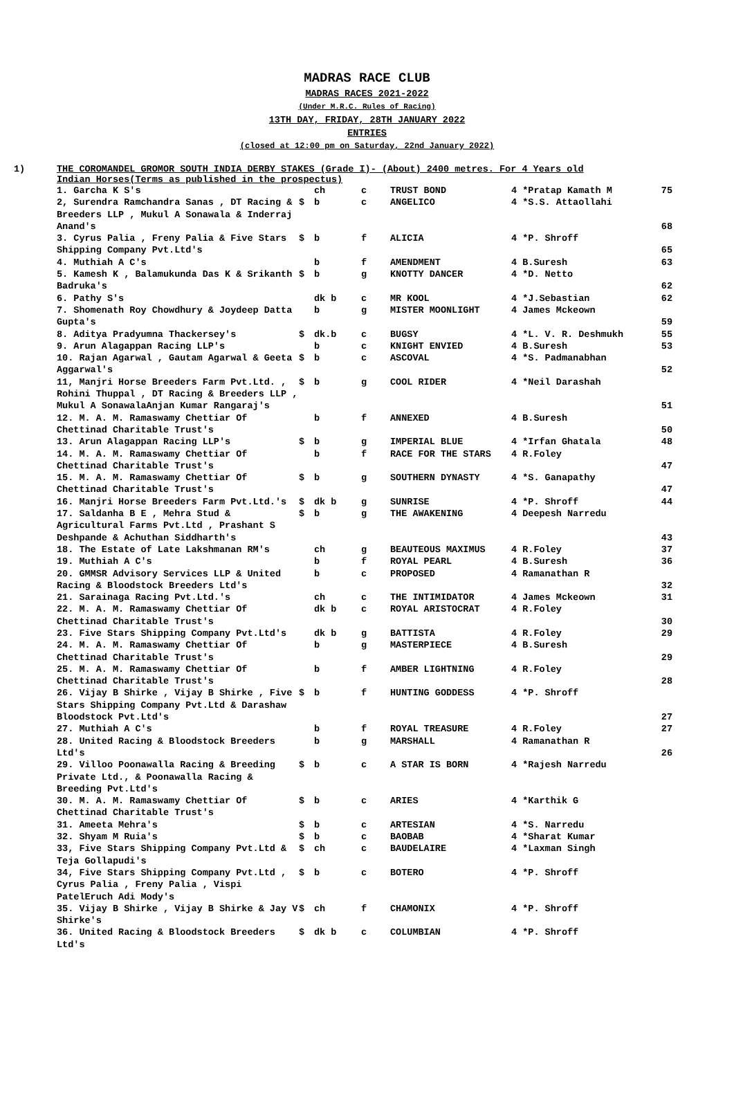MADRAS RACE CLUB
MADRAS RACES 2021-2022
(Under M.R.C. Rules of Racing)
13TH DAY, FRIDAY, 28TH JANUARY 2022
ENTRIES
(closed at 12:00 pm on Saturday, 22nd January 2022)
1) THE COROMANDEL GROMOR SOUTH INDIA DERBY STAKES (Grade I)- (About) 2400 metres. For 4 Years old
Indian Horses(Terms as published in the prospectus)
| 1. Garcha K S's | | ch | c | TRUST BOND | 4 *Pratap Kamath M | 75 |
| 2, Surendra Ramchandra Sanas , DT Racing & Breeders LLP , Mukul A Sonawala & Inderraj Anand's | $ | b | c | ANGELICO | 4 *S.S. Attaollahi | 68 |
| 3. Cyrus Palia , Freny Palia & Five Stars Shipping Company Pvt.Ltd's | $ | b | f | ALICIA | 4 *P. Shroff | 65 |
| 4. Muthiah A C's | | b | f | AMENDMENT | 4 B.Suresh | 63 |
| 5. Kamesh K , Balamukunda Das K & Srikanth Badruka's | $ | b | g | KNOTTY DANCER | 4 *D. Netto | 62 |
| 6. Pathy S's | | dk b | c | MR KOOL | 4 *J.Sebastian | 62 |
| 7. Shomenath Roy Chowdhury & Joydeep Datta Gupta's | | b | g | MISTER MOONLIGHT | 4 James Mckeown | 59 |
| 8. Aditya Pradyumna Thackersey's | $ | dk.b | c | BUGSY | 4 *L. V. R. Deshmukh | 55 |
| 9. Arun Alagappan Racing LLP's | | b | c | KNIGHT ENVIED | 4 B.Suresh | 53 |
| 10. Rajan Agarwal , Gautam Agarwal & Geeta Aggarwal's | $ | b | c | ASCOVAL | 4 *S. Padmanabhan | 52 |
| 11, Manjri Horse Breeders Farm Pvt.Ltd. , Rohini Thuppal , DT Racing & Breeders LLP , Mukul A SonawalaAnjan Kumar Rangaraj's | $ | b | g | COOL RIDER | 4 *Neil Darashah | 51 |
| 12. M. A. M. Ramaswamy Chettiar Of Chettinad Charitable Trust's | | b | f | ANNEXED | 4 B.Suresh | 50 |
| 13. Arun Alagappan Racing LLP's | $ | b | g | IMPERIAL BLUE | 4 *Irfan Ghatala | 48 |
| 14. M. A. M. Ramaswamy Chettiar Of Chettinad Charitable Trust's | | b | f | RACE FOR THE STARS | 4 R.Foley | 47 |
| 15. M. A. M. Ramaswamy Chettiar Of Chettinad Charitable Trust's | $ | b | g | SOUTHERN DYNASTY | 4 *S. Ganapathy | 47 |
| 16. Manjri Horse Breeders Farm Pvt.Ltd.'s | $ | dk b | g | SUNRISE | 4 *P. Shroff | 44 |
| 17. Saldanha B E , Mehra Stud & Agricultural Farms Pvt.Ltd , Prashant S Deshpande & Achuthan Siddharth's | $ | b | g | THE AWAKENING | 4 Deepesh Narredu | 43 |
| 18. The Estate of Late Lakshmanan RM's | | ch | g | BEAUTEOUS MAXIMUS | 4 R.Foley | 37 |
| 19. Muthiah A C's | | b | f | ROYAL PEARL | 4 B.Suresh | 36 |
| 20. GMMSR Advisory Services LLP & United Racing & Bloodstock Breeders Ltd's | | b | c | PROPOSED | 4 Ramanathan R | 32 |
| 21. Sarainaga Racing Pvt.Ltd.'s | | ch | c | THE INTIMIDATOR | 4 James Mckeown | 31 |
| 22. M. A. M. Ramaswamy Chettiar Of Chettinad Charitable Trust's | | dk b | c | ROYAL ARISTOCRAT | 4 R.Foley | 30 |
| 23. Five Stars Shipping Company Pvt.Ltd's | | dk b | g | BATTISTA | 4 R.Foley | 29 |
| 24. M. A. M. Ramaswamy Chettiar Of Chettinad Charitable Trust's | | b | g | MASTERPIECE | 4 B.Suresh | 29 |
| 25. M. A. M. Ramaswamy Chettiar Of Chettinad Charitable Trust's | | b | f | AMBER LIGHTNING | 4 R.Foley | 28 |
| 26. Vijay B Shirke , Vijay B Shirke , Five Stars Shipping Company Pvt.Ltd & Darashaw Bloodstock Pvt.Ltd's | $ | b | f | HUNTING GODDESS | 4 *P. Shroff | 27 |
| 27. Muthiah A C's | | b | f | ROYAL TREASURE | 4 R.Foley | 27 |
| 28. United Racing & Bloodstock Breeders Ltd's | | b | g | MARSHALL | 4 Ramanathan R | 26 |
| 29. Villoo Poonawalla Racing & Breeding Private Ltd., & Poonawalla Racing & Breeding Pvt.Ltd's | $ | b | c | A STAR IS BORN | 4 *Rajesh Narredu | |
| 30. M. A. M. Ramaswamy Chettiar Of Chettinad Charitable Trust's | $ | b | c | ARIES | 4 *Karthik G | |
| 31. Ameeta Mehra's | $ | b | c | ARTESIAN | 4 *S. Narredu | |
| 32. Shyam M Ruia's | $ | b | c | BAOBAB | 4 *Sharat Kumar | |
| 33, Five Stars Shipping Company Pvt.Ltd & Teja Gollapudi's | $ | ch | c | BAUDELAIRE | 4 *Laxman Singh | |
| 34, Five Stars Shipping Company Pvt.Ltd , Cyrus Palia , Freny Palia , Vispi PatelEruch Adi Mody's | $ | b | c | BOTERO | 4 *P. Shroff | |
| 35. Vijay B Shirke , Vijay B Shirke & Jay V Shirke's | $ | ch | f | CHAMONIX | 4 *P. Shroff | |
| 36. United Racing & Bloodstock Breeders Ltd's | $ | dk b | c | COLUMBIAN | 4 *P. Shroff | |